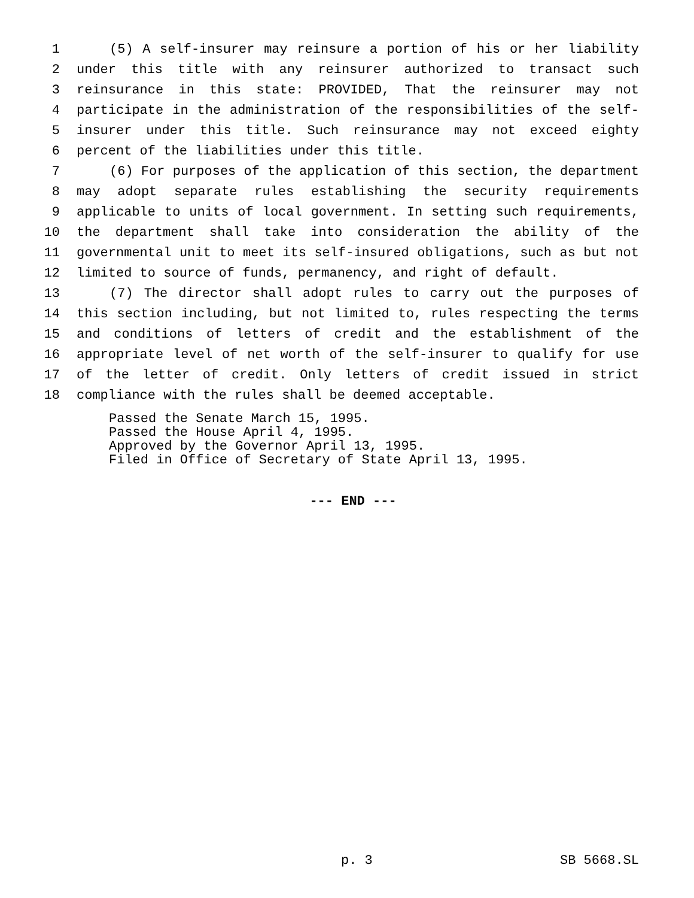1 (5) A self-insurer may reinsure a portion of his or her liability
2 under this title with any reinsurer authorized to transact such
3 reinsurance in this state: PROVIDED, That the reinsurer may not
4 participate in the administration of the responsibilities of the self-
5 insurer under this title. Such reinsurance may not exceed eighty
6 percent of the liabilities under this title.
7 (6) For purposes of the application of this section, the department
8 may adopt separate rules establishing the security requirements
9 applicable to units of local government. In setting such requirements,
10 the department shall take into consideration the ability of the
11 governmental unit to meet its self-insured obligations, such as but not
12 limited to source of funds, permanency, and right of default.
13 (7) The director shall adopt rules to carry out the purposes of
14 this section including, but not limited to, rules respecting the terms
15 and conditions of letters of credit and the establishment of the
16 appropriate level of net worth of the self-insurer to qualify for use
17 of the letter of credit. Only letters of credit issued in strict
18 compliance with the rules shall be deemed acceptable.
Passed the Senate March 15, 1995. Passed the House April 4, 1995. Approved by the Governor April 13, 1995. Filed in Office of Secretary of State April 13, 1995.
--- END ---
p. 3 SB 5668.SL